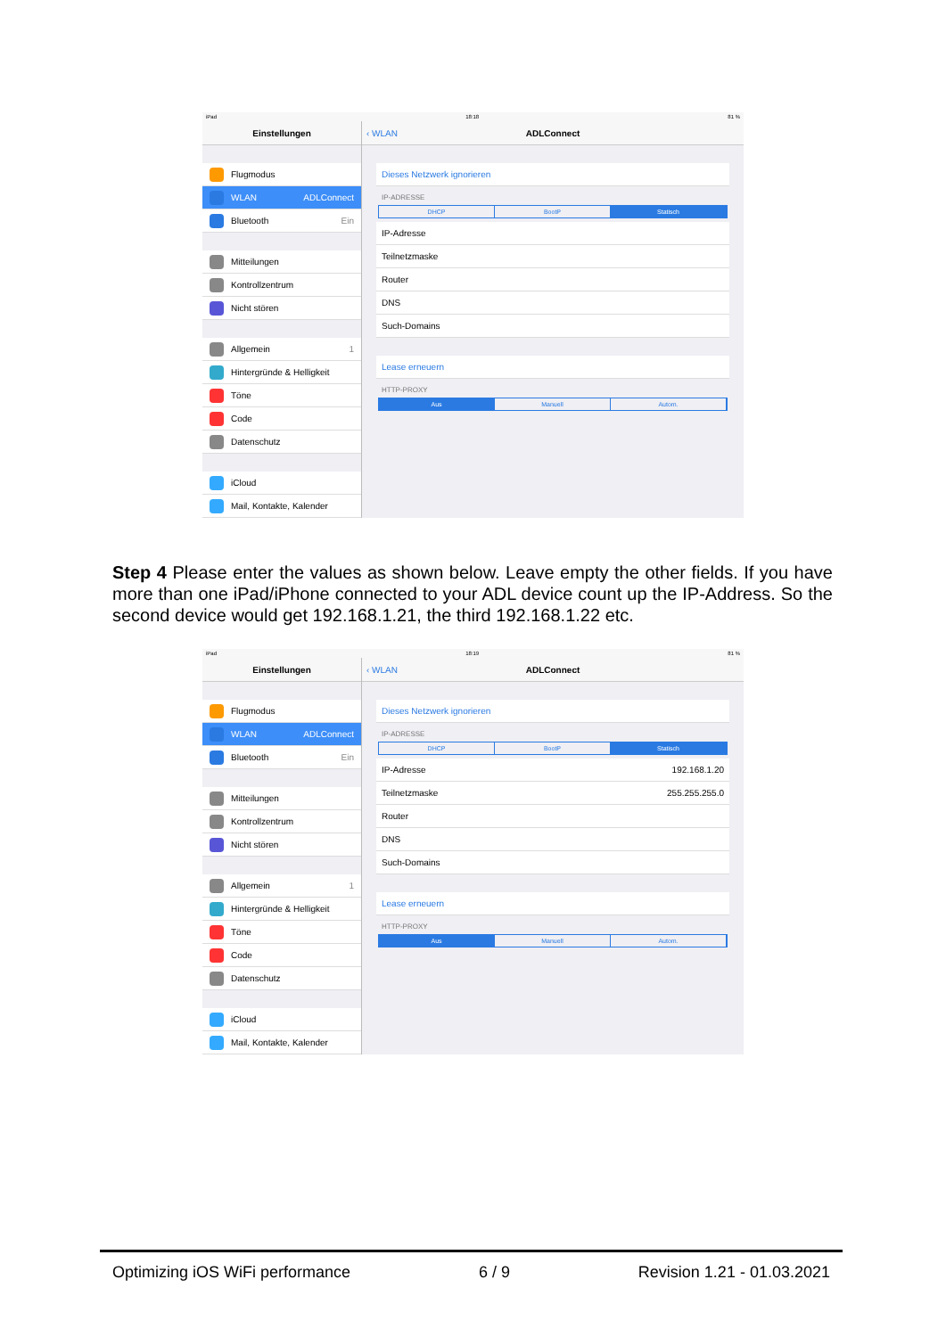iPad 18:18 81 %
Einstellungen
Flugmodus
WLAN ADLConnect
Bluetooth Ein
Mitteilungen
Kontrollzentrum
Nicht stören
Allgemein 1
Hintergründe & Helligkeit
Töne
Code
Datenschutz
iCloud
Mail, Kontakte, Kalender
‹ WLAN ADLConnect
Dieses Netzwerk ignorieren
IP-ADRESSE
DHCP BootP Statisch
IP-Adresse
Teilnetzmaske
Router
DNS
Such-Domains
Lease erneuern
HTTP-PROXY
Aus Manuell Autom.
Step 4 Please enter the values as shown below. Leave empty the other fields. If you have more than one iPad/iPhone connected to your ADL device count up the IP-Address. So the second device would get 192.168.1.21, the third 192.168.1.22 etc.
iPad 18:19 81 %
Einstellungen
Flugmodus
WLAN ADLConnect
Bluetooth Ein
Mitteilungen
Kontrollzentrum
Nicht stören
Allgemein 1
Hintergründe & Helligkeit
Töne
Code
Datenschutz
iCloud
Mail, Kontakte, Kalender
‹ WLAN ADLConnect
Dieses Netzwerk ignorieren
IP-ADRESSE
DHCP BootP Statisch
IP-Adresse 192.168.1.20
Teilnetzmaske 255.255.255.0
Router
DNS
Such-Domains
Lease erneuern
HTTP-PROXY
Aus Manuell Autom.
Optimizing iOS WiFi performance 6 / 9 Revision 1.21 - 01.03.2021